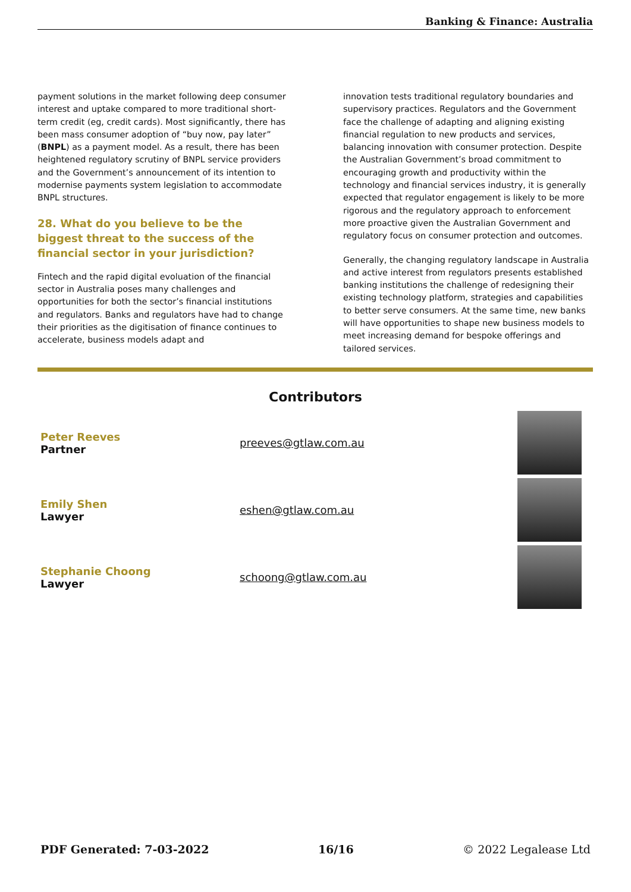Banking & Finance: Australia
payment solutions in the market following deep consumer interest and uptake compared to more traditional short-term credit (eg, credit cards). Most significantly, there has been mass consumer adoption of “buy now, pay later” (BNPL) as a payment model. As a result, there has been heightened regulatory scrutiny of BNPL service providers and the Government’s announcement of its intention to modernise payments system legislation to accommodate BNPL structures.
28. What do you believe to be the biggest threat to the success of the financial sector in your jurisdiction?
Fintech and the rapid digital evoluation of the financial sector in Australia poses many challenges and opportunities for both the sector’s financial institutions and regulators. Banks and regulators have had to change their priorities as the digitisation of finance continues to accelerate, business models adapt and
innovation tests traditional regulatory boundaries and supervisory practices. Regulators and the Government face the challenge of adapting and aligning existing financial regulation to new products and services, balancing innovation with consumer protection. Despite the Australian Government’s broad commitment to encouraging growth and productivity within the technology and financial services industry, it is generally expected that regulator engagement is likely to be more rigorous and the regulatory approach to enforcement more proactive given the Australian Government and regulatory focus on consumer protection and outcomes.
Generally, the changing regulatory landscape in Australia and active interest from regulators presents established banking institutions the challenge of redesigning their existing technology platform, strategies and capabilities to better serve consumers. At the same time, new banks will have opportunities to shape new business models to meet increasing demand for bespoke offerings and tailored services.
Contributors
| Peter Reeves Partner | preeves@gtlaw.com.au | |
| Emily Shen Lawyer | eshen@gtlaw.com.au | |
| Stephanie Choong Lawyer | schoong@gtlaw.com.au | |
PDF Generated: 7-03-2022 16/16 © 2022 Legalease Ltd